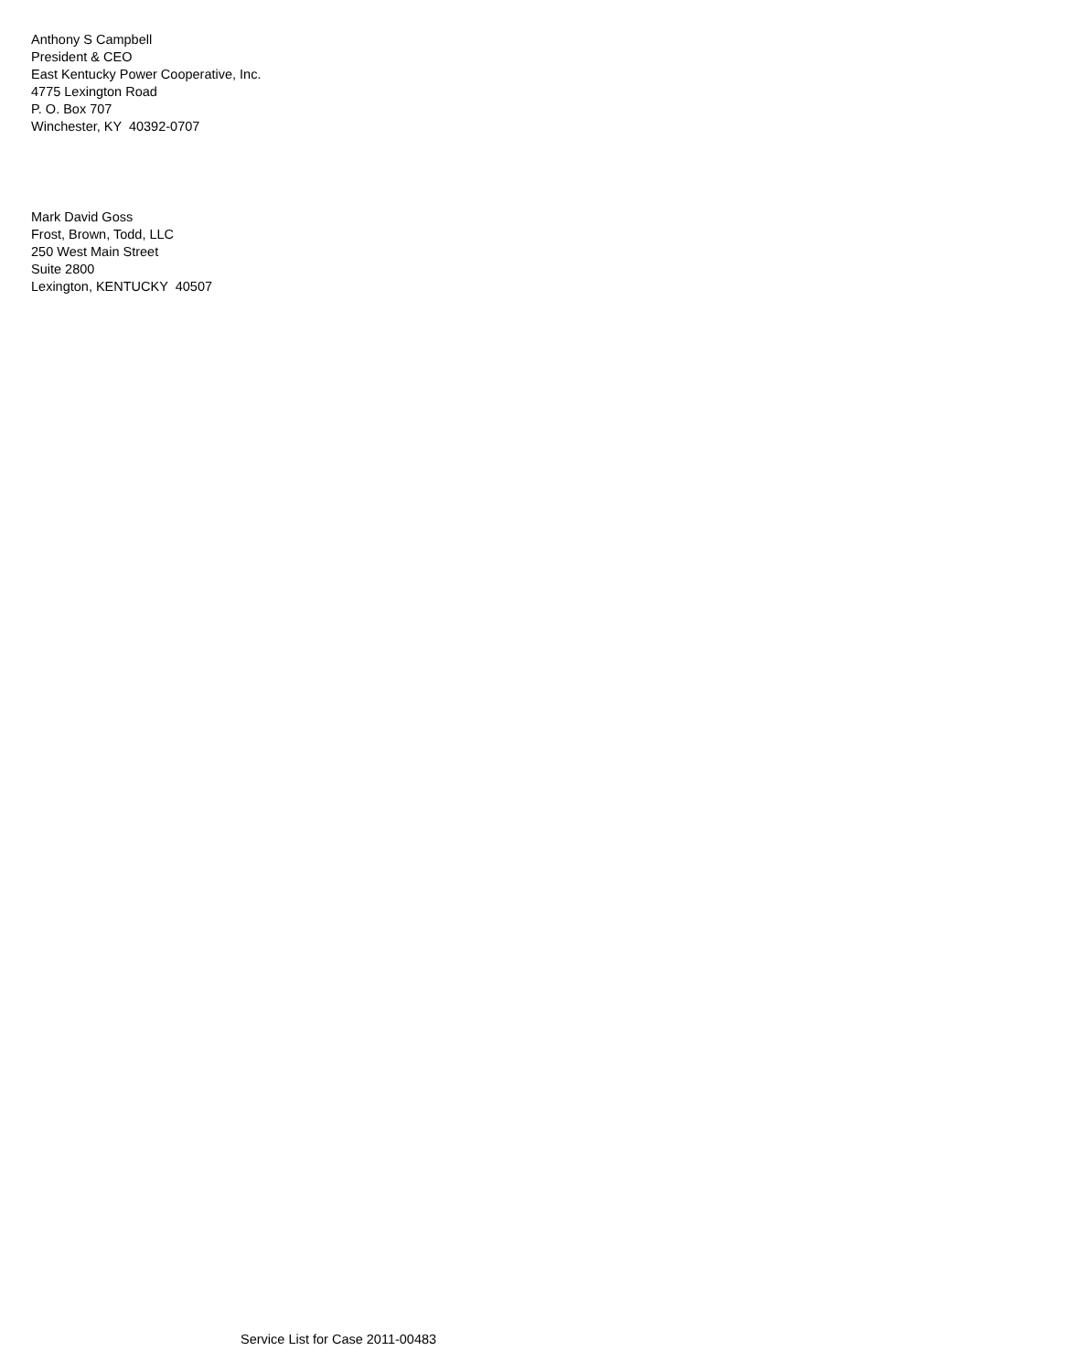Anthony S Campbell President & CEO East Kentucky Power Cooperative, Inc. 4775 Lexington Road P. O. Box 707 Winchester, KY 40392-0707
Mark David Goss Frost, Brown, Todd, LLC 250 West Main Street Suite 2800 Lexington, KENTUCKY 40507
Service List for Case 2011-00483